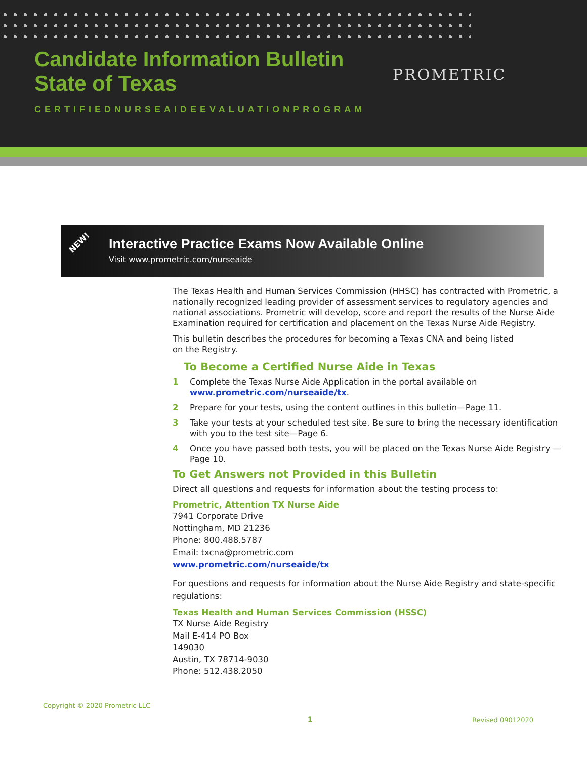Candidate Information Bulletin
State of Texas
PROMETRIC
CERTIFIEDNURSEAIDEEVALUATIONPROGRAM
NEW!
Interactive Practice Exams Now Available Online
Visit www.prometric.com/nurseaide
The Texas Health and Human Services Commission (HHSC) has contracted with Prometric, a nationally recognized leading provider of assessment services to regulatory agencies and national associations. Prometric will develop, score and report the results of the Nurse Aide Examination required for certification and placement on the Texas Nurse Aide Registry.
This bulletin describes the procedures for becoming a Texas CNA and being listed
on the Registry.
To Become a Certified Nurse Aide in Texas
1 Complete the Texas Nurse Aide Application in the portal available on www.prometric.com/nurseaide/tx.
2 Prepare for your tests, using the content outlines in this bulletin—Page 11.
3 Take your tests at your scheduled test site. Be sure to bring the necessary identification with you to the test site—Page 6.
4 Once you have passed both tests, you will be placed on the Texas Nurse Aide Registry —Page 10.
To Get Answers not Provided in this Bulletin
Direct all questions and requests for information about the testing process to:
Prometric, Attention TX Nurse Aide
7941 Corporate Drive
Nottingham, MD 21236
Phone: 800.488.5787
Email: txcna@prometric.com
www.prometric.com/nurseaide/tx
For questions and requests for information about the Nurse Aide Registry and state-specific regulations:
Texas Health and Human Services Commission (HSSC)
TX Nurse Aide Registry
Mail E-414 PO Box
149030
Austin, TX 78714-9030
Phone: 512.438.2050
Copyright © 2020 Prometric LLC
1 Revised 09012020